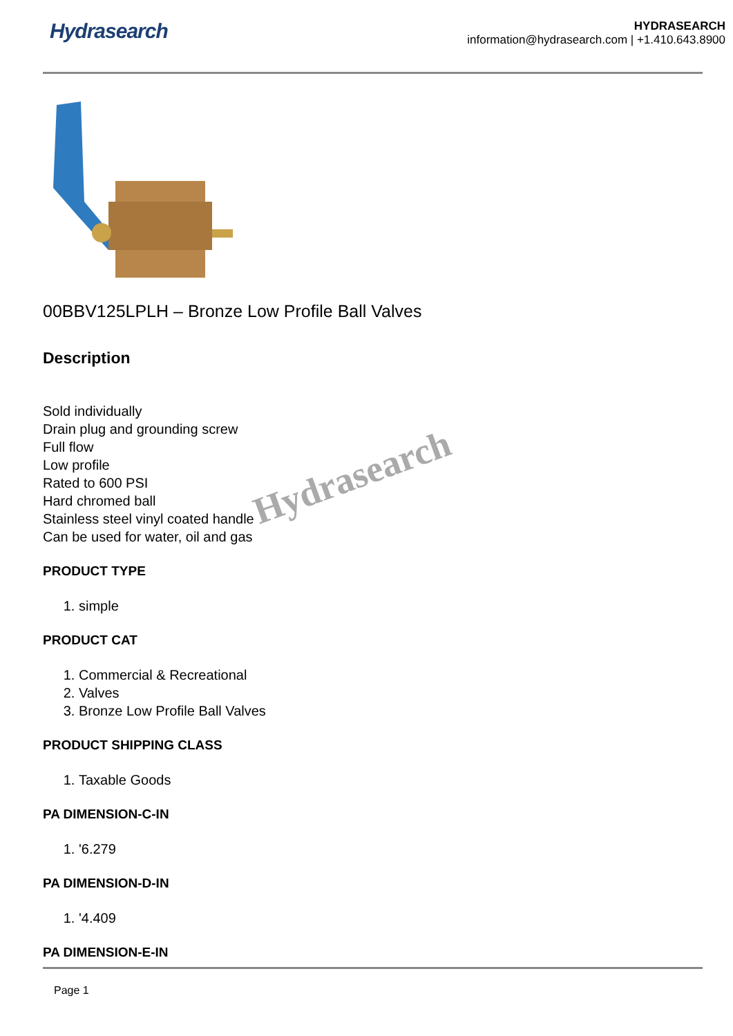Hydrasearch
HYDRASEARCH
information@hydrasearch.com | +1.410.643.8900
00BBV125LPLH – Bronze Low Profile Ball Valves
Description
Sold individually
Drain plug and grounding screw
Full flow
Low profile
Rated to 600 PSI
Hard chromed ball
Stainless steel vinyl coated handle
Can be used for water, oil and gas
PRODUCT TYPE
1. simple
PRODUCT CAT
1. Commercial & Recreational
2. Valves
3. Bronze Low Profile Ball Valves
PRODUCT SHIPPING CLASS
1. Taxable Goods
PA DIMENSION-C-IN
1. '6.279
PA DIMENSION-D-IN
1. '4.409
PA DIMENSION-E-IN
Hydrasearch
Page 1